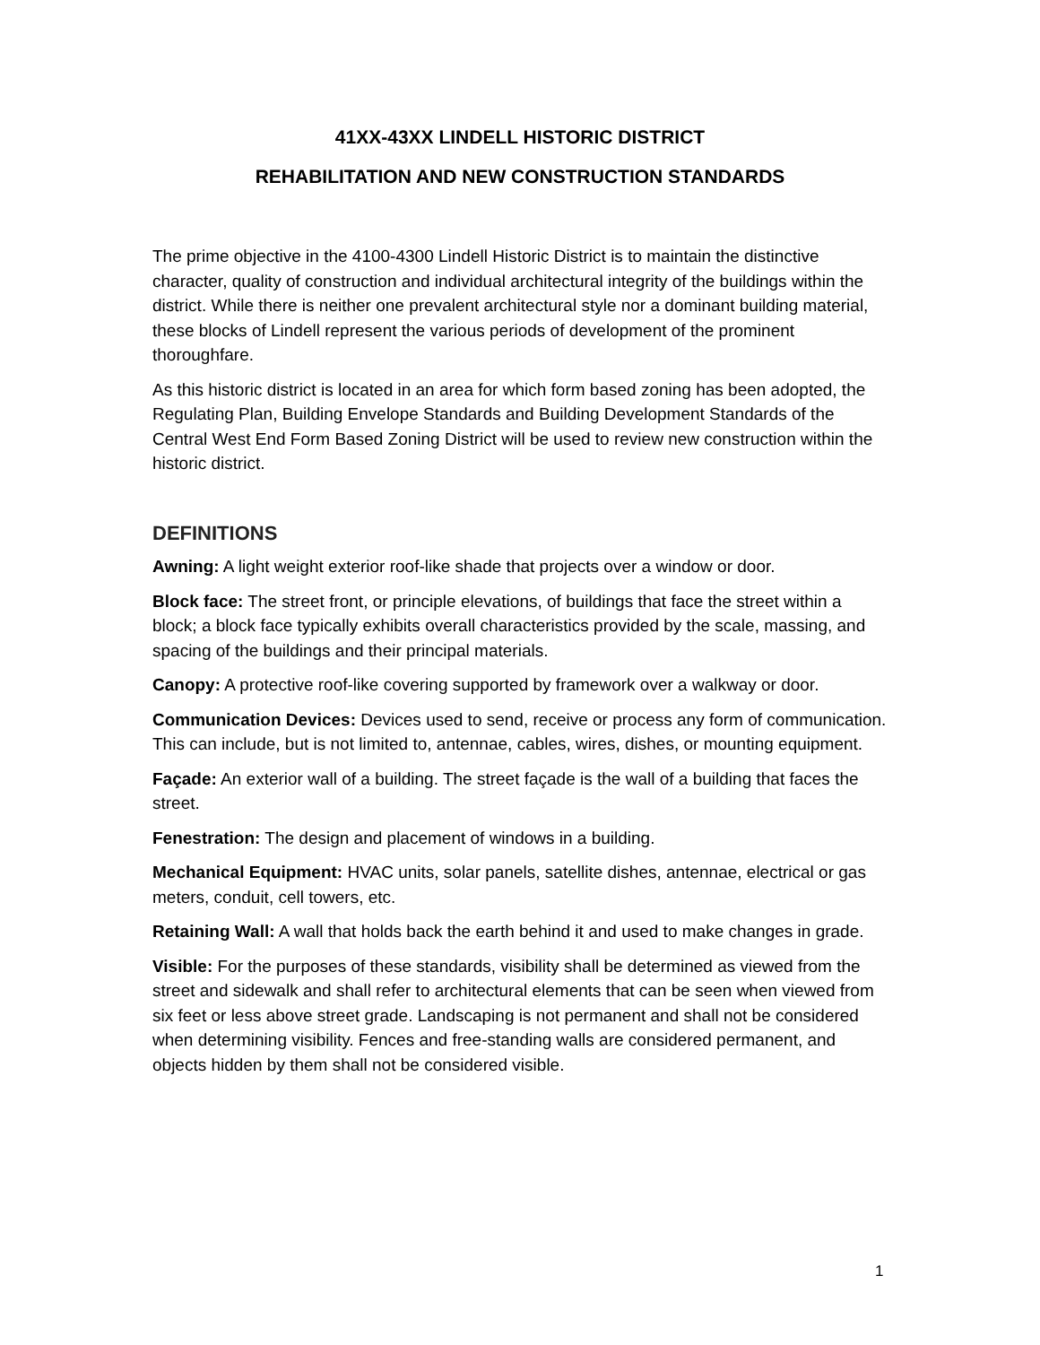41XX-43XX LINDELL HISTORIC DISTRICT
REHABILITATION AND NEW CONSTRUCTION STANDARDS
The prime objective in the 4100-4300 Lindell Historic District is to maintain the distinctive character, quality of construction and individual architectural integrity of the buildings within the district. While there is neither one prevalent architectural style nor a dominant building material, these blocks of Lindell represent the various periods of development of the prominent thoroughfare.
As this historic district is located in an area for which form based zoning has been adopted, the Regulating Plan, Building Envelope Standards and Building Development Standards of the Central West End Form Based Zoning District will be used to review new construction within the historic district.
DEFINITIONS
Awning: A light weight exterior roof-like shade that projects over a window or door.
Block face: The street front, or principle elevations, of buildings that face the street within a block; a block face typically exhibits overall characteristics provided by the scale, massing, and spacing of the buildings and their principal materials.
Canopy: A protective roof-like covering supported by framework over a walkway or door.
Communication Devices: Devices used to send, receive or process any form of communication. This can include, but is not limited to, antennae, cables, wires, dishes, or mounting equipment.
Façade: An exterior wall of a building. The street façade is the wall of a building that faces the street.
Fenestration: The design and placement of windows in a building.
Mechanical Equipment: HVAC units, solar panels, satellite dishes, antennae, electrical or gas meters, conduit, cell towers, etc.
Retaining Wall: A wall that holds back the earth behind it and used to make changes in grade.
Visible: For the purposes of these standards, visibility shall be determined as viewed from the street and sidewalk and shall refer to architectural elements that can be seen when viewed from six feet or less above street grade. Landscaping is not permanent and shall not be considered when determining visibility. Fences and free-standing walls are considered permanent, and objects hidden by them shall not be considered visible.
1